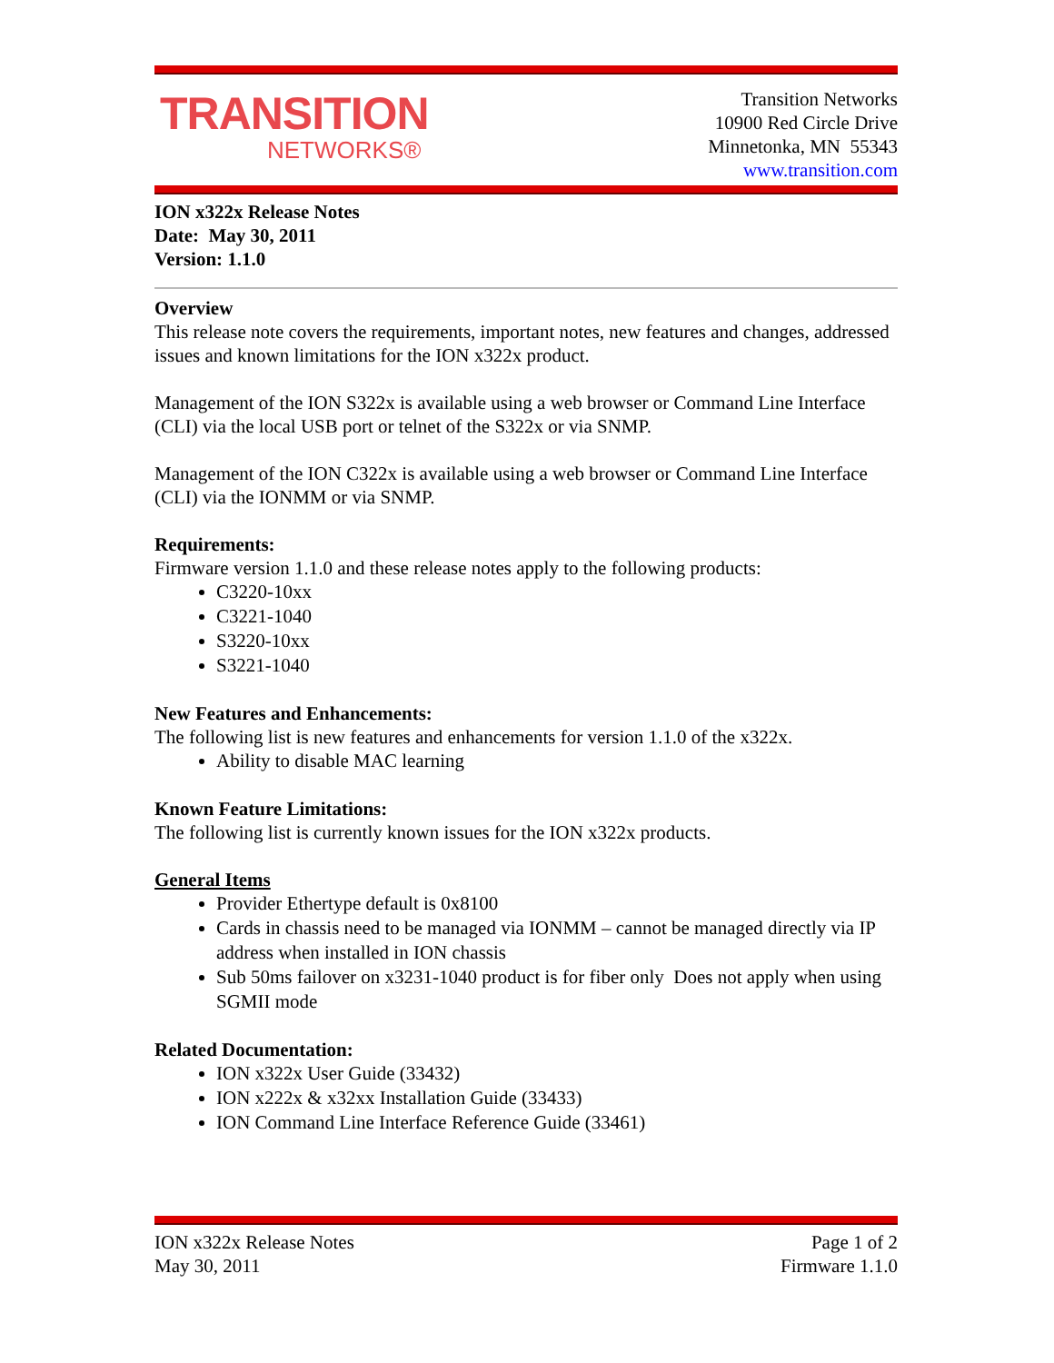TRANSITION
NETWORKS®
Transition Networks
10900 Red Circle Drive
Minnetonka, MN 55343
www.transition.com
ION x322x Release Notes
Date: May 30, 2011
Version: 1.1.0
Overview
This release note covers the requirements, important notes, new features and changes, addressed issues and known limitations for the ION x322x product.
Management of the ION S322x is available using a web browser or Command Line Interface (CLI) via the local USB port or telnet of the S322x or via SNMP.
Management of the ION C322x is available using a web browser or Command Line Interface (CLI) via the IONMM or via SNMP.
Requirements:
Firmware version 1.1.0 and these release notes apply to the following products:
C3220-10xx
C3221-1040
S3220-10xx
S3221-1040
New Features and Enhancements:
The following list is new features and enhancements for version 1.1.0 of the x322x.
Ability to disable MAC learning
Known Feature Limitations:
The following list is currently known issues for the ION x322x products.
General Items
Provider Ethertype default is 0x8100
Cards in chassis need to be managed via IONMM – cannot be managed directly via IP address when installed in ION chassis
Sub 50ms failover on x3231-1040 product is for fiber only Does not apply when using SGMII mode
Related Documentation:
ION x322x User Guide (33432)
ION x222x & x32xx Installation Guide (33433)
ION Command Line Interface Reference Guide (33461)
ION x322x Release Notes
May 30, 2011 Page 1 of 2
Firmware 1.1.0